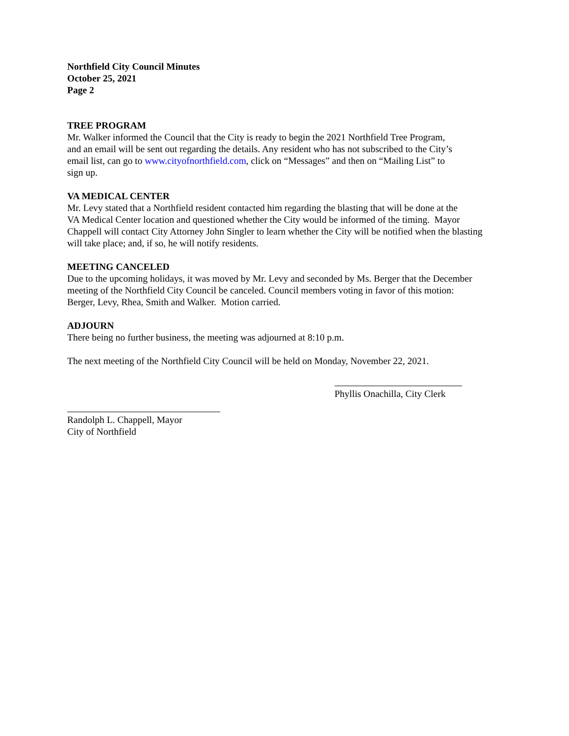Northfield City Council Minutes
October 25, 2021
Page 2
TREE PROGRAM
Mr. Walker informed the Council that the City is ready to begin the 2021 Northfield Tree Program,
and an email will be sent out regarding the details. Any resident who has not subscribed to the City’s
email list, can go to www.cityofnorthfield.com, click on “Messages” and then on “Mailing List” to
sign up.
VA MEDICAL CENTER
Mr. Levy stated that a Northfield resident contacted him regarding the blasting that will be done at the
VA Medical Center location and questioned whether the City would be informed of the timing. Mayor
Chappell will contact City Attorney John Singler to learn whether the City will be notified when the blasting
will take place; and, if so, he will notify residents.
MEETING CANCELED
Due to the upcoming holidays, it was moved by Mr. Levy and seconded by Ms. Berger that the December
meeting of the Northfield City Council be canceled. Council members voting in favor of this motion:
Berger, Levy, Rhea, Smith and Walker. Motion carried.
ADJOURN
There being no further business, the meeting was adjourned at 8:10 p.m.
The next meeting of the Northfield City Council will be held on Monday, November 22, 2021.
Phyllis Onachilla, City Clerk
Randolph L. Chappell, Mayor
City of Northfield